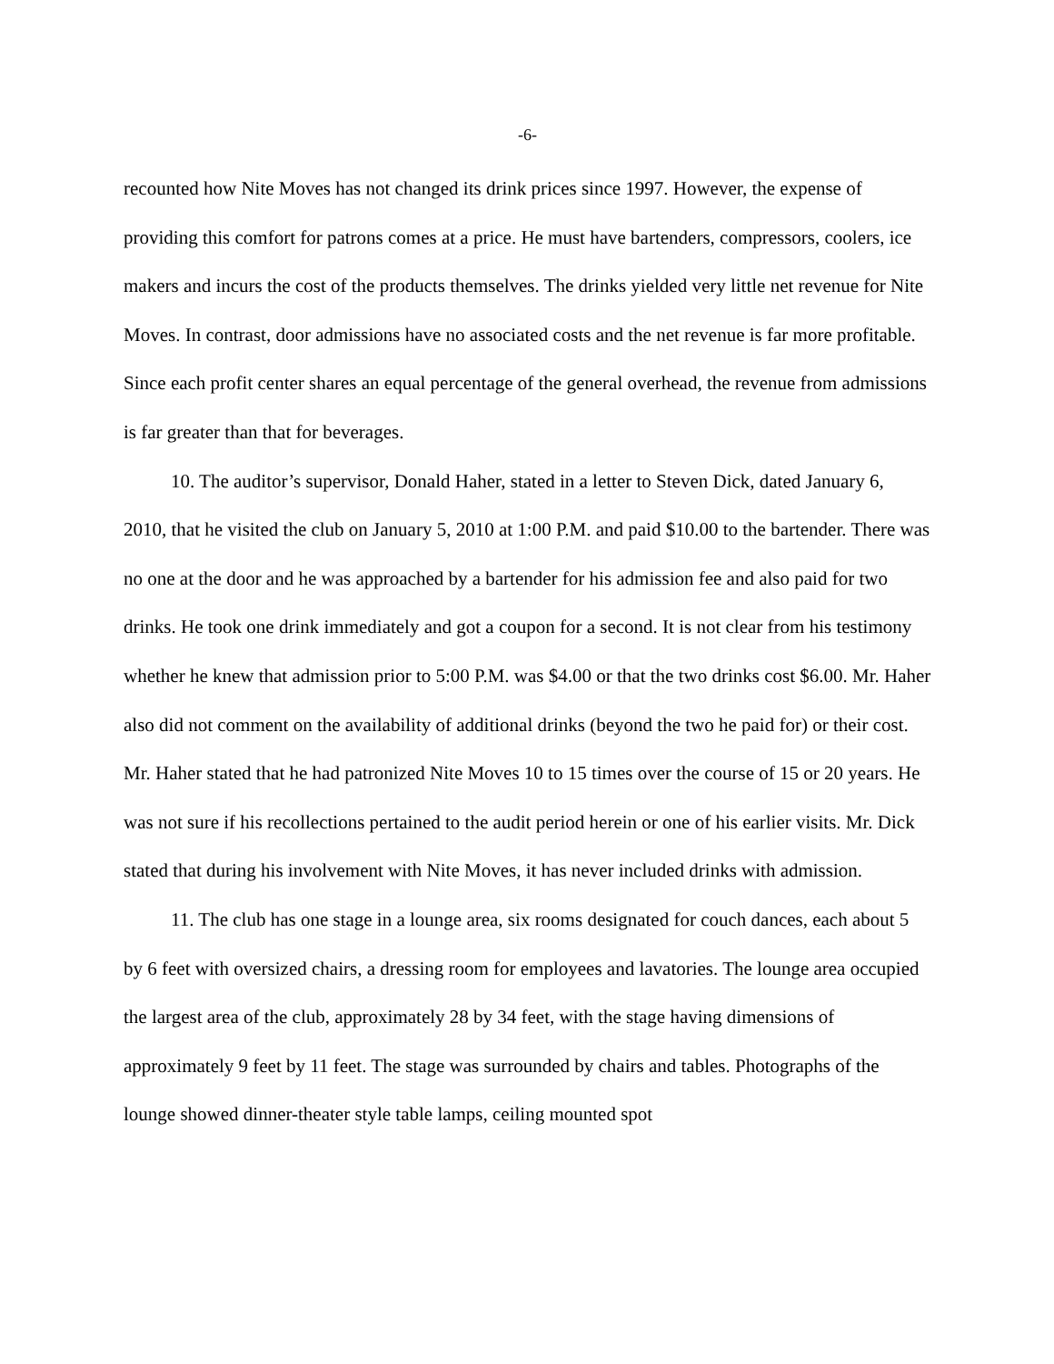-6-
recounted how Nite Moves has not changed its drink prices since 1997. However, the expense of providing this comfort for patrons comes at a price. He must have bartenders, compressors, coolers, ice makers and incurs the cost of the products themselves. The drinks yielded very little net revenue for Nite Moves. In contrast, door admissions have no associated costs and the net revenue is far more profitable. Since each profit center shares an equal percentage of the general overhead, the revenue from admissions is far greater than that for beverages.
10. The auditor’s supervisor, Donald Haher, stated in a letter to Steven Dick, dated January 6, 2010, that he visited the club on January 5, 2010 at 1:00 P.M. and paid $10.00 to the bartender. There was no one at the door and he was approached by a bartender for his admission fee and also paid for two drinks. He took one drink immediately and got a coupon for a second. It is not clear from his testimony whether he knew that admission prior to 5:00 P.M. was $4.00 or that the two drinks cost $6.00. Mr. Haher also did not comment on the availability of additional drinks (beyond the two he paid for) or their cost. Mr. Haher stated that he had patronized Nite Moves 10 to 15 times over the course of 15 or 20 years. He was not sure if his recollections pertained to the audit period herein or one of his earlier visits. Mr. Dick stated that during his involvement with Nite Moves, it has never included drinks with admission.
11. The club has one stage in a lounge area, six rooms designated for couch dances, each about 5 by 6 feet with oversized chairs, a dressing room for employees and lavatories. The lounge area occupied the largest area of the club, approximately 28 by 34 feet, with the stage having dimensions of approximately 9 feet by 11 feet. The stage was surrounded by chairs and tables. Photographs of the lounge showed dinner-theater style table lamps, ceiling mounted spot